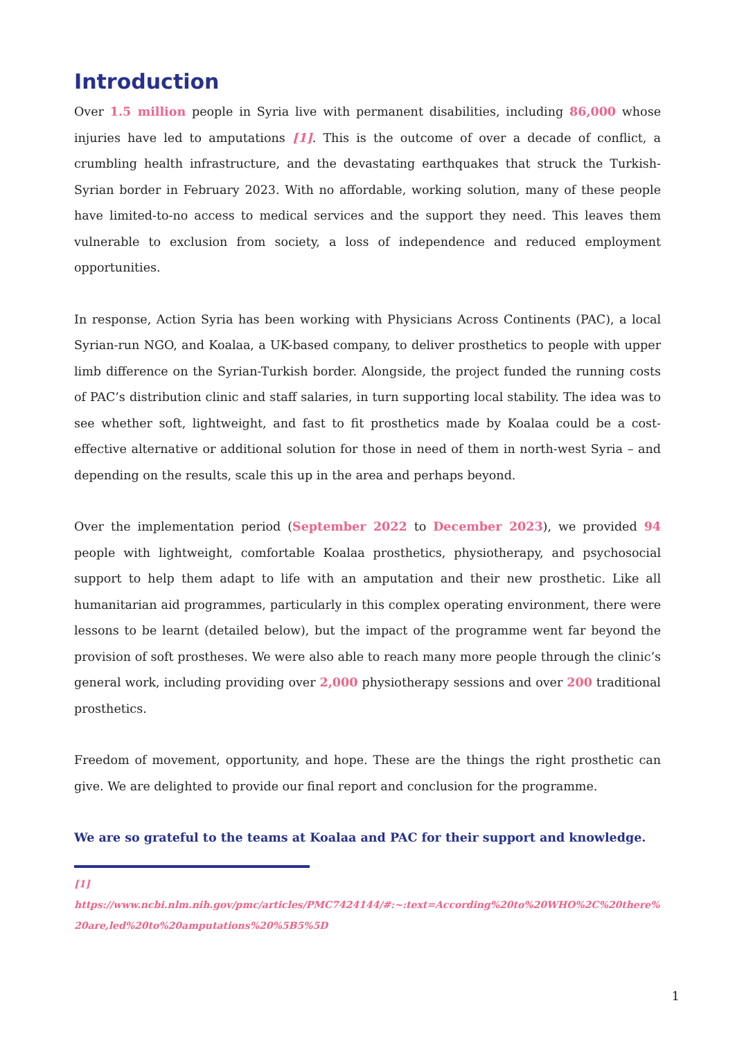Introduction
Over 1.5 million people in Syria live with permanent disabilities, including 86,000 whose injuries have led to amputations [1]. This is the outcome of over a decade of conflict, a crumbling health infrastructure, and the devastating earthquakes that struck the Turkish-Syrian border in February 2023. With no affordable, working solution, many of these people have limited-to-no access to medical services and the support they need. This leaves them vulnerable to exclusion from society, a loss of independence and reduced employment opportunities.
In response, Action Syria has been working with Physicians Across Continents (PAC), a local Syrian-run NGO, and Koalaa, a UK-based company, to deliver prosthetics to people with upper limb difference on the Syrian-Turkish border. Alongside, the project funded the running costs of PAC’s distribution clinic and staff salaries, in turn supporting local stability. The idea was to see whether soft, lightweight, and fast to fit prosthetics made by Koalaa could be a cost-effective alternative or additional solution for those in need of them in north-west Syria – and depending on the results, scale this up in the area and perhaps beyond.
Over the implementation period (September 2022 to December 2023), we provided 94 people with lightweight, comfortable Koalaa prosthetics, physiotherapy, and psychosocial support to help them adapt to life with an amputation and their new prosthetic. Like all humanitarian aid programmes, particularly in this complex operating environment, there were lessons to be learnt (detailed below), but the impact of the programme went far beyond the provision of soft prostheses. We were also able to reach many more people through the clinic’s general work, including providing over 2,000 physiotherapy sessions and over 200 traditional prosthetics.
Freedom of movement, opportunity, and hope. These are the things the right prosthetic can give. We are delighted to provide our final report and conclusion for the programme.
We are so grateful to the teams at Koalaa and PAC for their support and knowledge.
[1]
https://www.ncbi.nlm.nih.gov/pmc/articles/PMC7424144/#:~:text=According%20to%20WHO%2C%20there%20are,led%20to%20amputations%20%5B5%5D
1